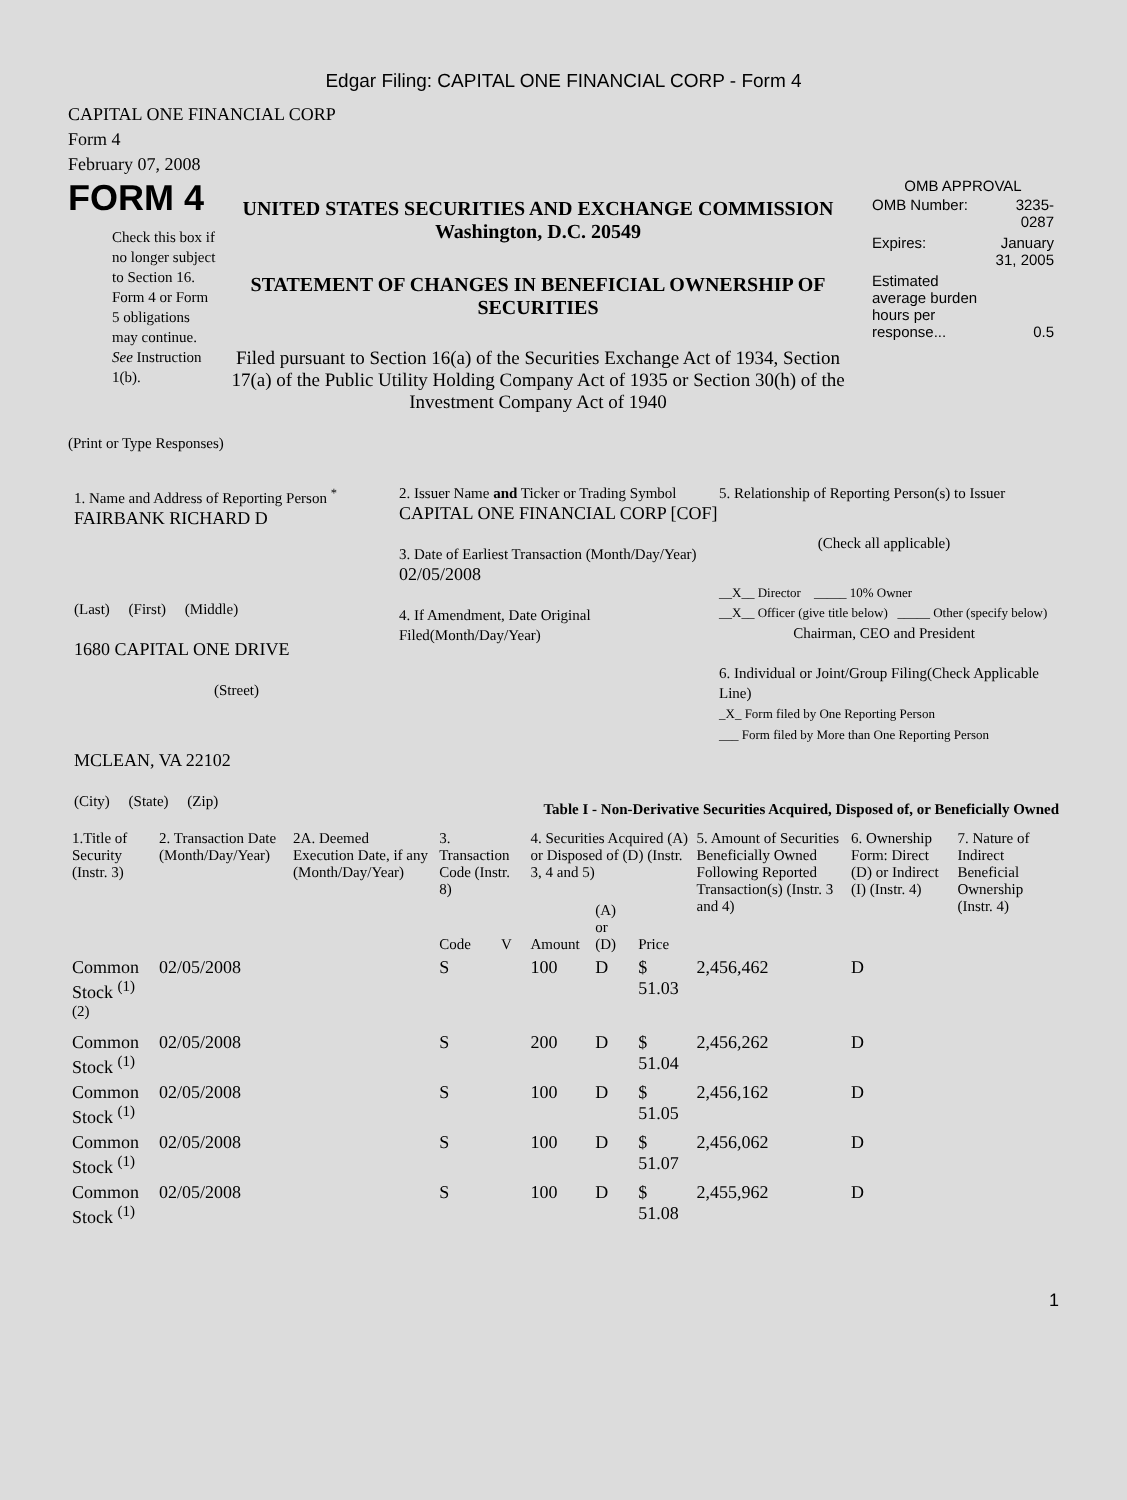Edgar Filing: CAPITAL ONE FINANCIAL CORP - Form 4
CAPITAL ONE FINANCIAL CORP
Form 4
February 07, 2008
FORM 4
Check this box if no longer subject to Section 16. Form 4 or Form 5 obligations may continue. See Instruction 1(b).
UNITED STATES SECURITIES AND EXCHANGE COMMISSION
Washington, D.C. 20549
STATEMENT OF CHANGES IN BENEFICIAL OWNERSHIP OF SECURITIES
Filed pursuant to Section 16(a) of the Securities Exchange Act of 1934, Section 17(a) of the Public Utility Holding Company Act of 1935 or Section 30(h) of the Investment Company Act of 1940
OMB APPROVAL
| OMB Number: | 3235-0287 |
| Expires: | January 31, 2005 |
| Estimated average burden hours per response... | 0.5 |
(Print or Type Responses)
1. Name and Address of Reporting Person <sup>*</sup>
FAIRBANK RICHARD D
(Last) (First) (Middle)
1680 CAPITAL ONE DRIVE
(Street)
MCLEAN, VA 22102
(City) (State) (Zip)
2. Issuer Name and Ticker or Trading Symbol
CAPITAL ONE FINANCIAL CORP [COF]
3. Date of Earliest Transaction (Month/Day/Year)
02/05/2008
4. If Amendment, Date Original Filed(Month/Day/Year)
5. Relationship of Reporting Person(s) to Issuer
(Check all applicable)
__X__ Director _____ 10% Owner
__X__ Officer (give title below) _____ Other (specify below)
Chairman, CEO and President
6. Individual or Joint/Group Filing(Check Applicable Line)
_X_ Form filed by One Reporting Person
___ Form filed by More than One Reporting Person
Table I - Non-Derivative Securities Acquired, Disposed of, or Beneficially Owned
| 1.Title of Security (Instr. 3) | 2. Transaction Date (Month/Day/Year) | 2A. Deemed Execution Date, if any (Month/Day/Year) | 3. Transaction Code (Instr. 8) | | 4. Securities Acquired (A) or Disposed of (D) (Instr. 3, 4 and 5) | | | 5. Amount of Securities Beneficially Owned Following Reported Transaction(s) (Instr. 3 and 4) | 6. Ownership Form: Direct (D) or Indirect (I) (Instr. 4) | 7. Nature of Indirect Beneficial Ownership (Instr. 4) |
| --- | --- | --- | --- | --- | --- | --- | --- | --- | --- | --- |
| | | | Code | V | Amount | (A) or (D) | Price | | | |
| Common Stock <sup>(1)</sup> <sup>(2)</sup> | 02/05/2008 | | S | | 100 | D | $ 51.03 | 2,456,462 | D | |
| Common Stock <sup>(1)</sup> | 02/05/2008 | | S | | 200 | D | $ 51.04 | 2,456,262 | D | |
| Common Stock <sup>(1)</sup> | 02/05/2008 | | S | | 100 | D | $ 51.05 | 2,456,162 | D | |
| Common Stock <sup>(1)</sup> | 02/05/2008 | | S | | 100 | D | $ 51.07 | 2,456,062 | D | |
| Common Stock <sup>(1)</sup> | 02/05/2008 | | S | | 100 | D | $ 51.08 | 2,455,962 | D | |
1